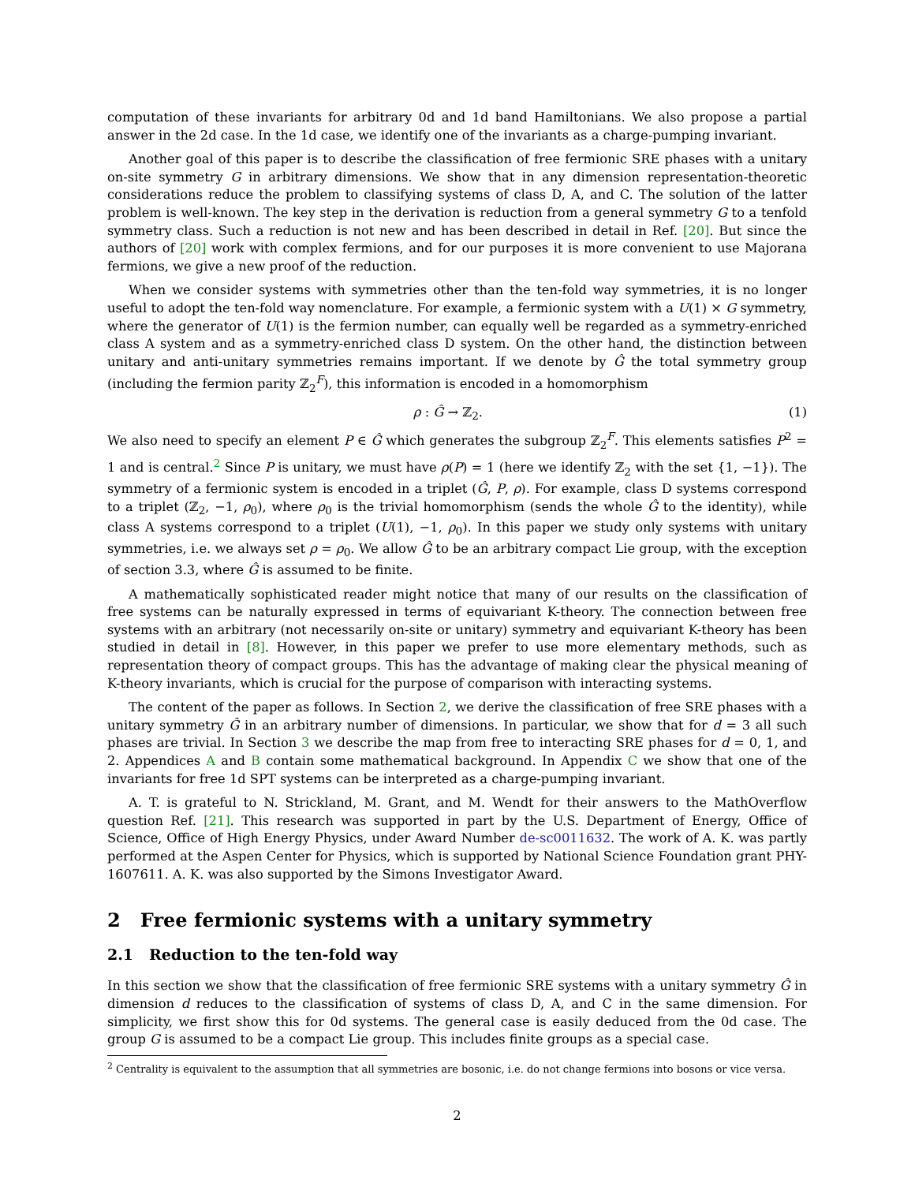computation of these invariants for arbitrary 0d and 1d band Hamiltonians. We also propose a partial answer in the 2d case. In the 1d case, we identify one of the invariants as a charge-pumping invariant.
Another goal of this paper is to describe the classification of free fermionic SRE phases with a unitary on-site symmetry G in arbitrary dimensions. We show that in any dimension representation-theoretic considerations reduce the problem to classifying systems of class D, A, and C. The solution of the latter problem is well-known. The key step in the derivation is reduction from a general symmetry G to a tenfold symmetry class. Such a reduction is not new and has been described in detail in Ref. [20]. But since the authors of [20] work with complex fermions, and for our purposes it is more convenient to use Majorana fermions, we give a new proof of the reduction.
When we consider systems with symmetries other than the ten-fold way symmetries, it is no longer useful to adopt the ten-fold way nomenclature. For example, a fermionic system with a U(1) × G symmetry, where the generator of U(1) is the fermion number, can equally well be regarded as a symmetry-enriched class A system and as a symmetry-enriched class D system. On the other hand, the distinction between unitary and anti-unitary symmetries remains important. If we denote by Ĝ the total symmetry group (including the fermion parity ℤ<sub>2</sub><sup>F</sup>), this information is encoded in a homomorphism
ρ : Ĝ → ℤ<sub>2</sub>. (1)
We also need to specify an element P ∈ Ĝ which generates the subgroup ℤ<sub>2</sub><sup>F</sup>. This elements satisfies P<sup>2</sup> = 1 and is central.<sup>2</sup> Since P is unitary, we must have ρ(P) = 1 (here we identify ℤ<sub>2</sub> with the set {1, −1}). The symmetry of a fermionic system is encoded in a triplet (Ĝ, P, ρ). For example, class D systems correspond to a triplet (ℤ<sub>2</sub>, −1, ρ<sub>0</sub>), where ρ<sub>0</sub> is the trivial homomorphism (sends the whole Ĝ to the identity), while class A systems correspond to a triplet (U(1), −1, ρ<sub>0</sub>). In this paper we study only systems with unitary symmetries, i.e. we always set ρ = ρ<sub>0</sub>. We allow Ĝ to be an arbitrary compact Lie group, with the exception of section 3.3, where Ĝ is assumed to be finite.
A mathematically sophisticated reader might notice that many of our results on the classification of free systems can be naturally expressed in terms of equivariant K-theory. The connection between free systems with an arbitrary (not necessarily on-site or unitary) symmetry and equivariant K-theory has been studied in detail in [8]. However, in this paper we prefer to use more elementary methods, such as representation theory of compact groups. This has the advantage of making clear the physical meaning of K-theory invariants, which is crucial for the purpose of comparison with interacting systems.
The content of the paper as follows. In Section 2, we derive the classification of free SRE phases with a unitary symmetry Ĝ in an arbitrary number of dimensions. In particular, we show that for d = 3 all such phases are trivial. In Section 3 we describe the map from free to interacting SRE phases for d = 0, 1, and 2. Appendices A and B contain some mathematical background. In Appendix C we show that one of the invariants for free 1d SPT systems can be interpreted as a charge-pumping invariant.
A. T. is grateful to N. Strickland, M. Grant, and M. Wendt for their answers to the MathOverflow question Ref. [21]. This research was supported in part by the U.S. Department of Energy, Office of Science, Office of High Energy Physics, under Award Number de-sc0011632. The work of A. K. was partly performed at the Aspen Center for Physics, which is supported by National Science Foundation grant PHY-1607611. A. K. was also supported by the Simons Investigator Award.
2 Free fermionic systems with a unitary symmetry
2.1 Reduction to the ten-fold way
In this section we show that the classification of free fermionic SRE systems with a unitary symmetry Ĝ in dimension d reduces to the classification of systems of class D, A, and C in the same dimension. For simplicity, we first show this for 0d systems. The general case is easily deduced from the 0d case. The group G is assumed to be a compact Lie group. This includes finite groups as a special case.
<sup>2</sup> Centrality is equivalent to the assumption that all symmetries are bosonic, i.e. do not change fermions into bosons or vice versa.
2